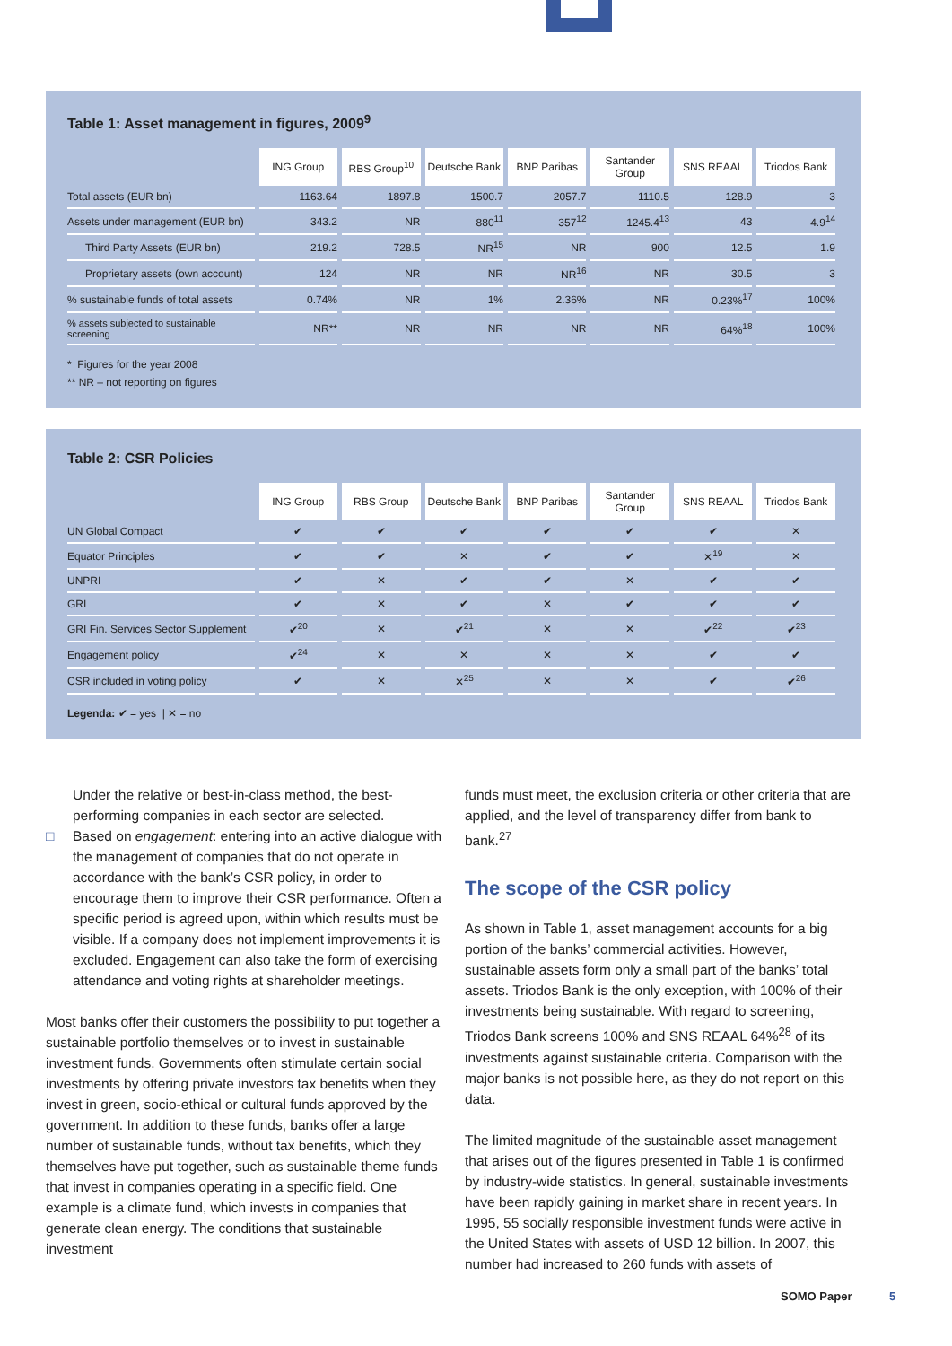Table 1: Asset management in figures, 2009<sup>9</sup>
| | ING Group | RBS Group<sup>10</sup> | Deutsche Bank | BNP Paribas | Santander Group | SNS REAAL | Triodos Bank |
| --- | --- | --- | --- | --- | --- | --- | --- |
| Total assets (EUR bn) | 1163.64 | 1897.8 | 1500.7 | 2057.7 | 1110.5 | 128.9 | 3 |
| Assets under management (EUR bn) | 343.2 | NR | 880<sup>11</sup> | 357<sup>12</sup> | 1245.4<sup>13</sup> | 43 | 4.9<sup>14</sup> |
| Third Party Assets (EUR bn) | 219.2 | 728.5 | NR<sup>15</sup> | NR | 900 | 12.5 | 1.9 |
| Proprietary assets (own account) | 124 | NR | NR | NR<sup>16</sup> | NR | 30.5 | 3 |
| % sustainable funds of total assets | 0.74% | NR | 1% | 2.36% | NR | 0.23%<sup>17</sup> | 100% |
| % assets subjected to sustainable screening | NR** | NR | NR | NR | NR | 64%<sup>18</sup> | 100% |
* Figures for the year 2008
** NR – not reporting on figures
Table 2: CSR Policies
| | ING Group | RBS Group | Deutsche Bank | BNP Paribas | Santander Group | SNS REAAL | Triodos Bank |
| --- | --- | --- | --- | --- | --- | --- | --- |
| UN Global Compact | ✔ | ✔ | ✔ | ✔ | ✔ | ✔ | ✕ |
| Equator Principles | ✔ | ✔ | ✕ | ✔ | ✔ | ✕<sup>19</sup> | ✕ |
| UNPRI | ✔ | ✕ | ✔ | ✔ | ✕ | ✔ | ✔ |
| GRI | ✔ | ✕ | ✔ | ✕ | ✔ | ✔ | ✔ |
| GRI Fin. Services Sector Supplement | ✔<sup>20</sup> | ✕ | ✔<sup>21</sup> | ✕ | ✕ | ✔<sup>22</sup> | ✔<sup>23</sup> |
| Engagement policy | ✔<sup>24</sup> | ✕ | ✕ | ✕ | ✕ | ✔ | ✔ |
| CSR included in voting policy | ✔ | ✕ | ✕<sup>25</sup> | ✕ | ✕ | ✔ | ✔<sup>26</sup> |
Legenda: ✔ = yes | ✕ = no
Under the relative or best-in-class method, the best-performing companies in each sector are selected.
□ Based on engagement: entering into an active dialogue with the management of companies that do not operate in accordance with the bank’s CSR policy, in order to encourage them to improve their CSR performance. Often a specific period is agreed upon, within which results must be visible. If a company does not implement improvements it is excluded. Engagement can also take the form of exercising attendance and voting rights at shareholder meetings.
Most banks offer their customers the possibility to put together a sustainable portfolio themselves or to invest in sustainable investment funds. Governments often stimulate certain social investments by offering private investors tax benefits when they invest in green, socio-ethical or cultural funds approved by the government. In addition to these funds, banks offer a large number of sustainable funds, without tax benefits, which they themselves have put together, such as sustainable theme funds that invest in companies operating in a specific field. One example is a climate fund, which invests in companies that generate clean energy. The conditions that sustainable investment
funds must meet, the exclusion criteria or other criteria that are applied, and the level of transparency differ from bank to bank.<sup>27</sup>
The scope of the CSR policy
As shown in Table 1, asset management accounts for a big portion of the banks’ commercial activities. However, sustainable assets form only a small part of the banks’ total assets. Triodos Bank is the only exception, with 100% of their investments being sustainable. With regard to screening, Triodos Bank screens 100% and SNS REAAL 64%<sup>28</sup> of its investments against sustainable criteria. Comparison with the major banks is not possible here, as they do not report on this data.
The limited magnitude of the sustainable asset management that arises out of the figures presented in Table 1 is confirmed by industry-wide statistics. In general, sustainable investments have been rapidly gaining in market share in recent years. In 1995, 55 socially responsible investment funds were active in the United States with assets of USD 12 billion. In 2007, this number had increased to 260 funds with assets of
SOMO Paper 5